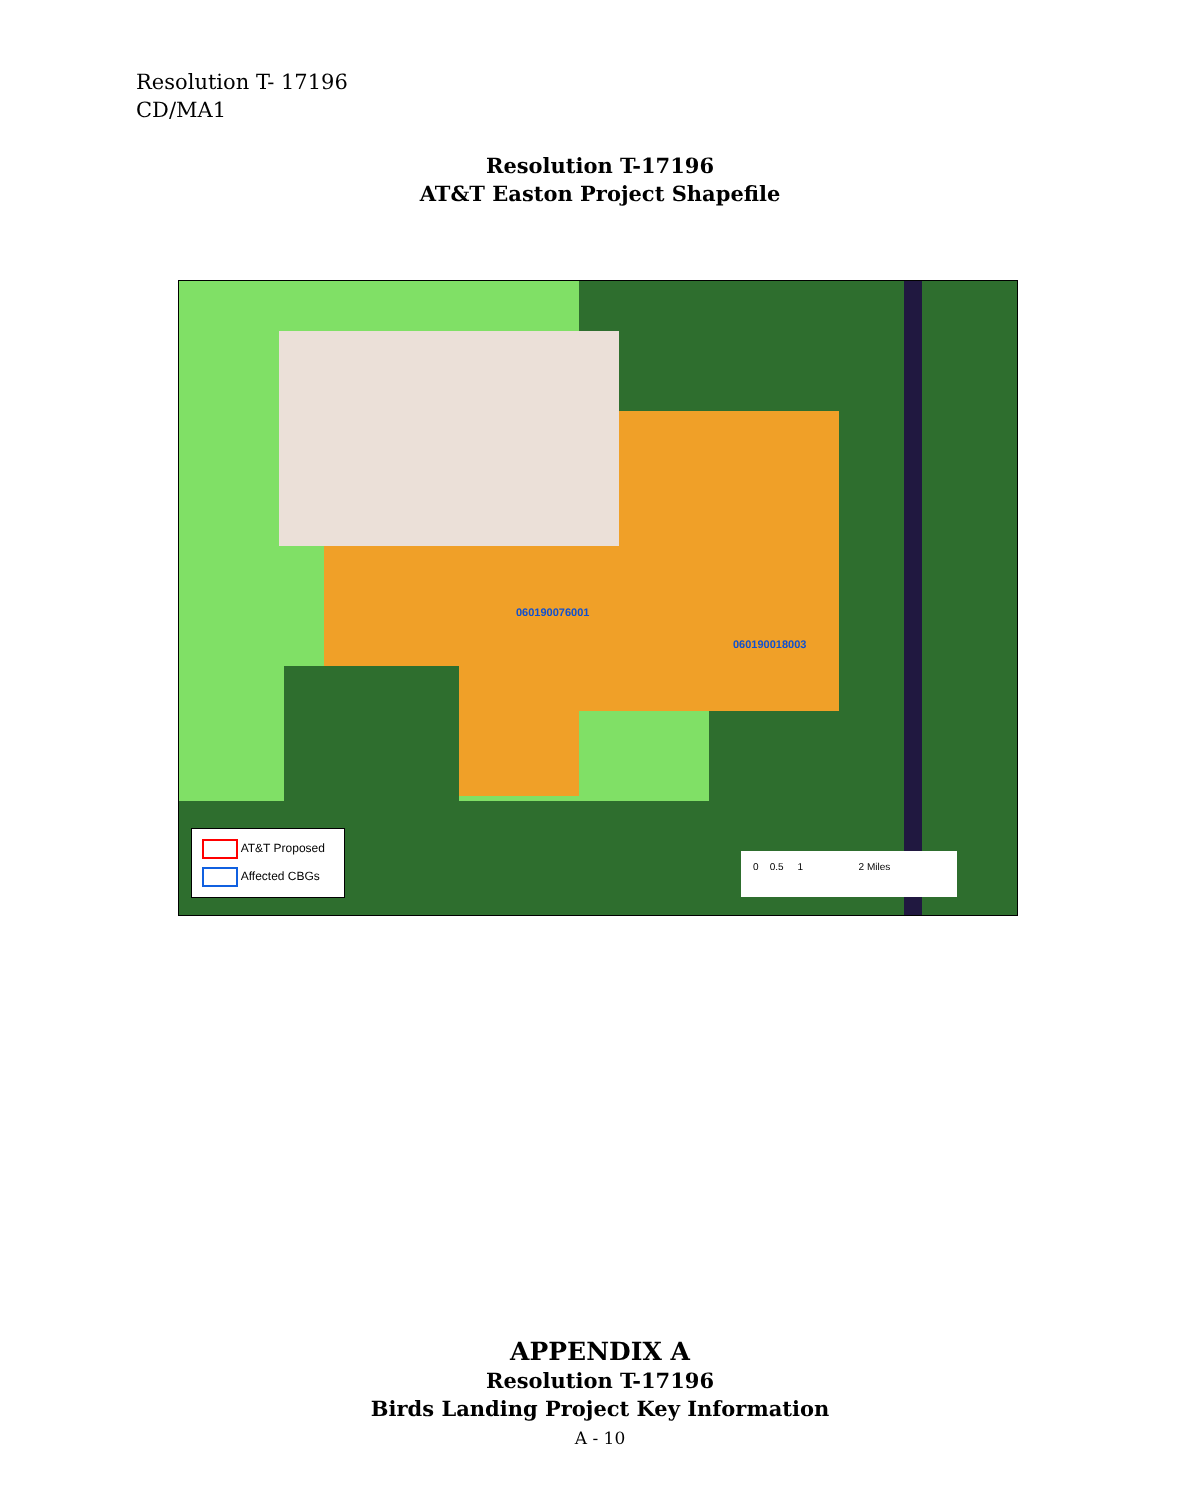Resolution T- 17196
CD/MA1
Resolution T-17196
AT&T Easton Project Shapefile
AT&T Proposed
Affected CBGs
060190076001
060190018003
0 0.5 1 2 Miles
APPENDIX A
Resolution T-17196
Birds Landing Project Key Information
A - 10